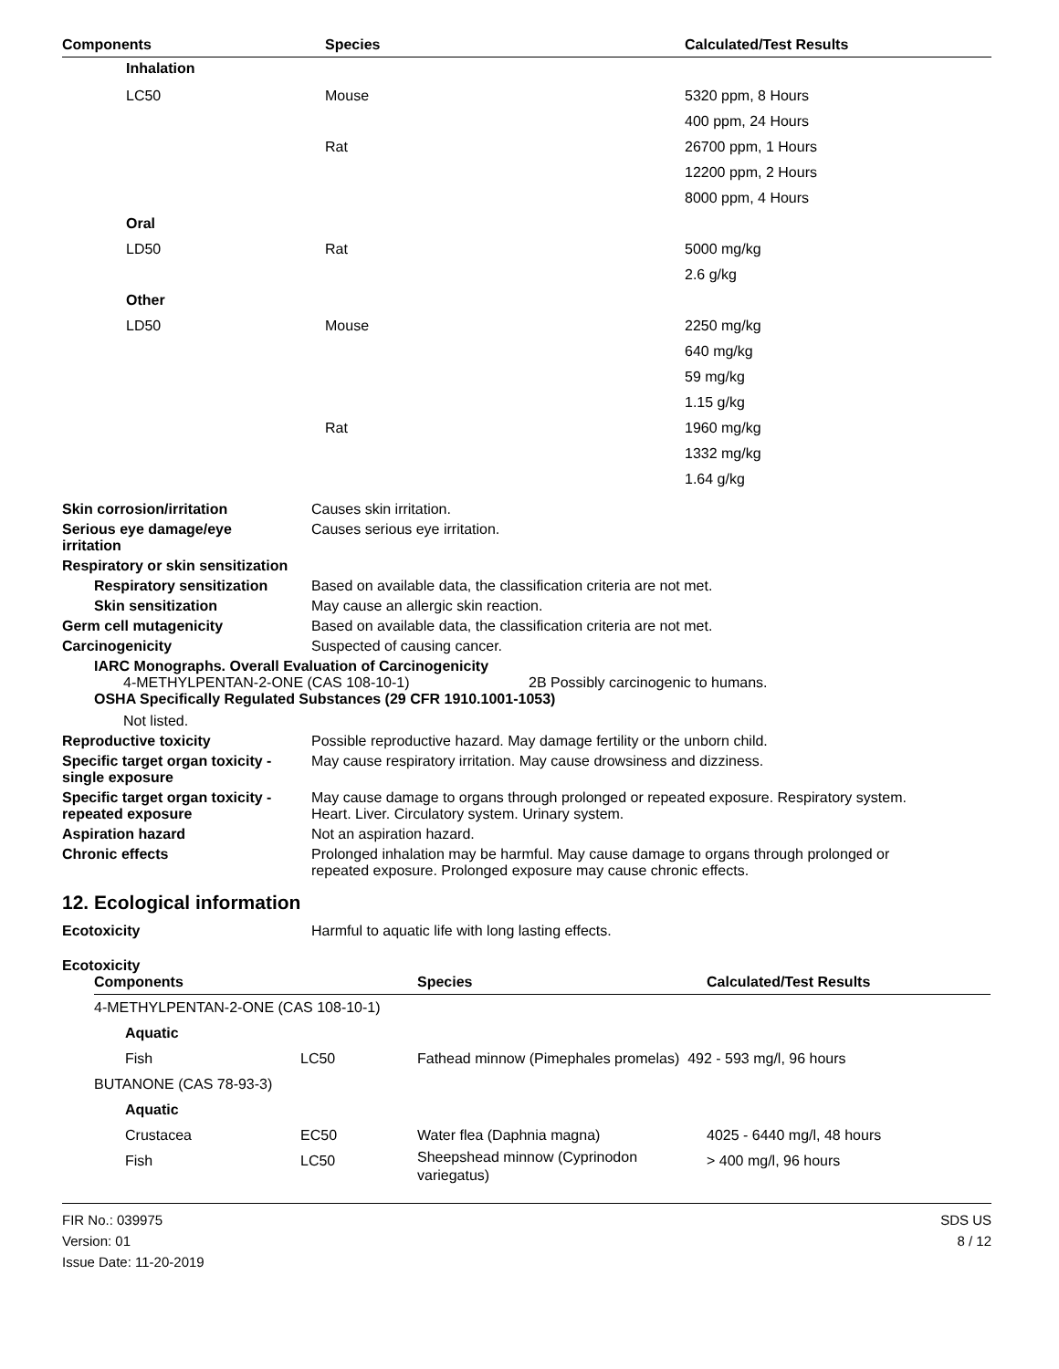| Components | Species | Calculated/Test Results |
| --- | --- | --- |
| Inhalation | | |
| LC50 | Mouse | 5320 ppm, 8 Hours |
| | | 400 ppm, 24 Hours |
| | Rat | 26700 ppm, 1 Hours |
| | | 12200 ppm, 2 Hours |
| | | 8000 ppm, 4 Hours |
| Oral | | |
| LD50 | Rat | 5000 mg/kg |
| | | 2.6 g/kg |
| Other | | |
| LD50 | Mouse | 2250 mg/kg |
| | | 640 mg/kg |
| | | 59 mg/kg |
| | | 1.15 g/kg |
| | Rat | 1960 mg/kg |
| | | 1332 mg/kg |
| | | 1.64 g/kg |
Skin corrosion/irritation Causes skin irritation.
Serious eye damage/eye
irritation
Causes serious eye irritation.
Respiratory or skin sensitization
Respiratory sensitization
Based on available data, the classification criteria are not met.
Skin sensitization May cause an allergic skin reaction.
Germ cell mutagenicity Based on available data, the classification criteria are not met.
Carcinogenicity Suspected of causing cancer.
IARC Monographs. Overall Evaluation of Carcinogenicity
4-METHYLPENTAN-2-ONE (CAS 108-10-1) 2B Possibly carcinogenic to humans.
OSHA Specifically Regulated Substances (29 CFR 1910.1001-1053)
Not listed.
Reproductive toxicity Possible reproductive hazard. May damage fertility or the unborn child.
Specific target organ toxicity -
single exposure
May cause respiratory irritation. May cause drowsiness and dizziness.
Specific target organ toxicity -
repeated exposure
May cause damage to organs through prolonged or repeated exposure. Respiratory system.
Heart. Liver. Circulatory system. Urinary system.
Aspiration hazard Not an aspiration hazard.
Chronic effects Prolonged inhalation may be harmful. May cause damage to organs through prolonged or
repeated exposure. Prolonged exposure may cause chronic effects.
12. Ecological information
Ecotoxicity Harmful to aquatic life with long lasting effects.
Ecotoxicity
| Components | | Species | Calculated/Test Results |
| --- | --- | --- | --- |
| 4-METHYLPENTAN-2-ONE (CAS 108-10-1) | | | |
| Aquatic | | | |
| Fish | LC50 | Fathead minnow (Pimephales promelas) 492 - 593 mg/l, 96 hours | |
| BUTANONE (CAS 78-93-3) | | | |
| Aquatic | | | |
| Crustacea | EC50 | Water flea (Daphnia magna) | 4025 - 6440 mg/l, 48 hours |
| Fish | LC50 | Sheepshead minnow (Cyprinodon variegatus) | > 400 mg/l, 96 hours |
FIR No.: 039975
Version: 01
Issue Date: 11-20-2019
SDS US
8 / 12